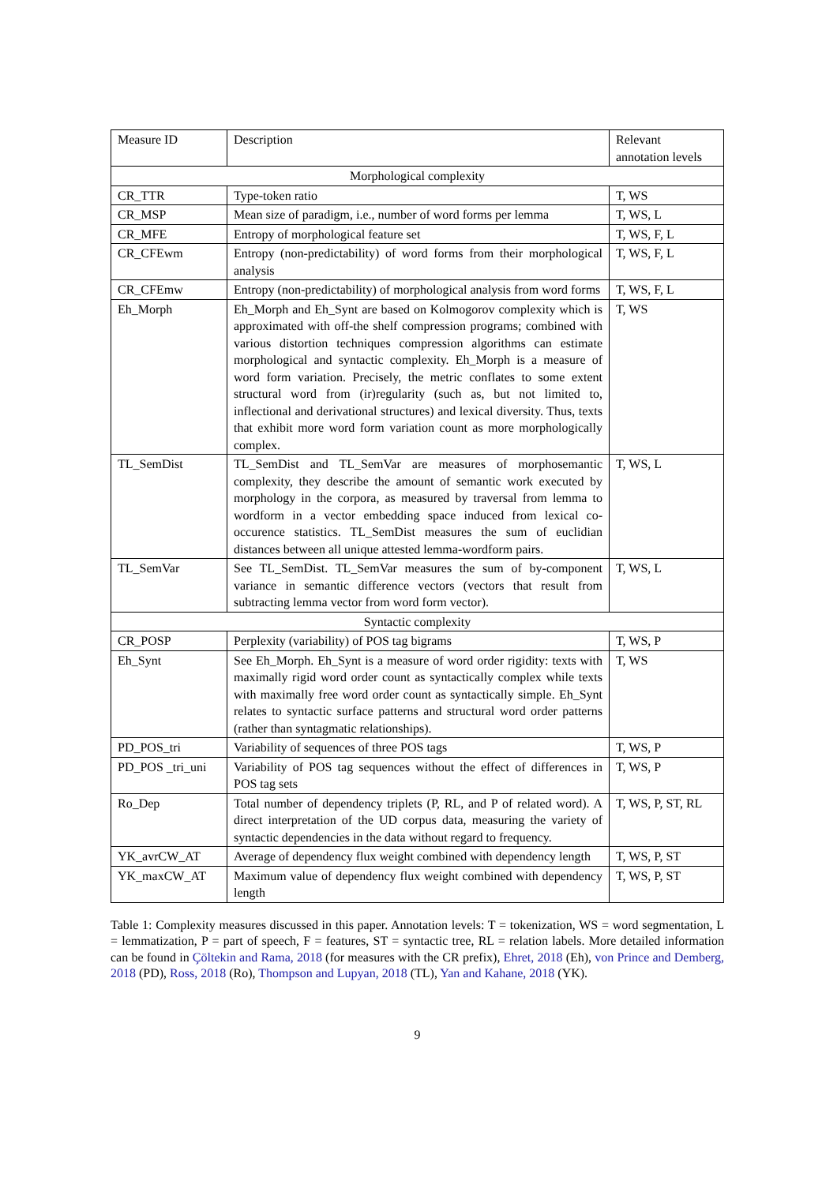| Measure ID | Description | Relevant annotation levels |
| --- | --- | --- |
| Morphological complexity | | |
| CR_TTR | Type-token ratio | T, WS |
| CR_MSP | Mean size of paradigm, i.e., number of word forms per lemma | T, WS, L |
| CR_MFE | Entropy of morphological feature set | T, WS, F, L |
| CR_CFEwm | Entropy (non-predictability) of word forms from their morphological analysis | T, WS, F, L |
| CR_CFEmw | Entropy (non-predictability) of morphological analysis from word forms | T, WS, F, L |
| Eh_Morph | Eh_Morph and Eh_Synt are based on Kolmogorov complexity which is approximated with off-the shelf compression programs; combined with various distortion techniques compression algorithms can estimate morphological and syntactic complexity. Eh_Morph is a measure of word form variation. Precisely, the metric conflates to some extent structural word from (ir)regularity (such as, but not limited to, inflectional and derivational structures) and lexical diversity. Thus, texts that exhibit more word form variation count as more morphologically complex. | T, WS |
| TL_SemDist | TL_SemDist and TL_SemVar are measures of morphosemantic complexity, they describe the amount of semantic work executed by morphology in the corpora, as measured by traversal from lemma to wordform in a vector embedding space induced from lexical co-occurence statistics. TL_SemDist measures the sum of euclidian distances between all unique attested lemma-wordform pairs. | T, WS, L |
| TL_SemVar | See TL_SemDist. TL_SemVar measures the sum of by-component variance in semantic difference vectors (vectors that result from subtracting lemma vector from word form vector). | T, WS, L |
| Syntactic complexity | | |
| CR_POSP | Perplexity (variability) of POS tag bigrams | T, WS, P |
| Eh_Synt | See Eh_Morph. Eh_Synt is a measure of word order rigidity: texts with maximally rigid word order count as syntactically complex while texts with maximally free word order count as syntactically simple. Eh_Synt relates to syntactic surface patterns and structural word order patterns (rather than syntagmatic relationships). | T, WS |
| PD_POS_tri | Variability of sequences of three POS tags | T, WS, P |
| PD_POS _tri_uni | Variability of POS tag sequences without the effect of differences in POS tag sets | T, WS, P |
| Ro_Dep | Total number of dependency triplets (P, RL, and P of related word). A direct interpretation of the UD corpus data, measuring the variety of syntactic dependencies in the data without regard to frequency. | T, WS, P, ST, RL |
| YK_avrCW_AT | Average of dependency flux weight combined with dependency length | T, WS, P, ST |
| YK_maxCW_AT | Maximum value of dependency flux weight combined with dependency length | T, WS, P, ST |
Table 1: Complexity measures discussed in this paper. Annotation levels: T = tokenization, WS = word segmentation, L = lemmatization, P = part of speech, F = features, ST = syntactic tree, RL = relation labels. More detailed information can be found in Çöltekin and Rama, 2018 (for measures with the CR prefix), Ehret, 2018 (Eh), von Prince and Demberg, 2018 (PD), Ross, 2018 (Ro), Thompson and Lupyan, 2018 (TL), Yan and Kahane, 2018 (YK).
9